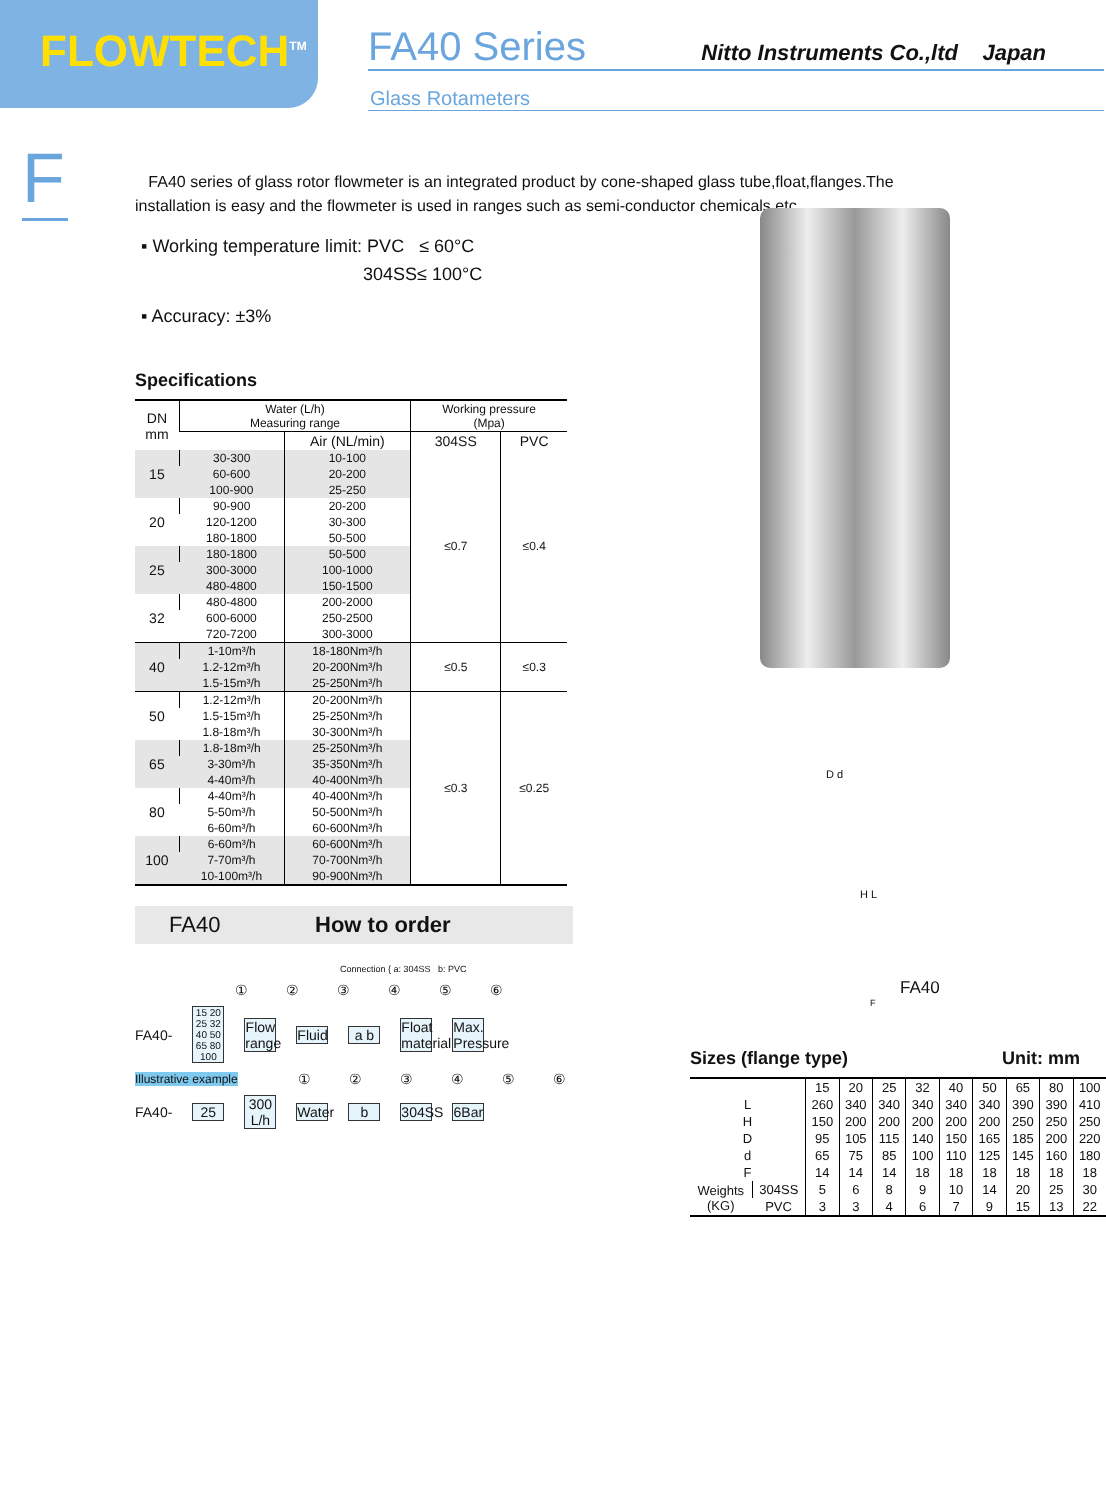FLOWTECH<sup>TM</sup>
FA40 Series Nitto Instruments Co.,ltd Japan
Glass Rotameters
F
FA40 series of glass rotor flowmeter is an integrated product by cone-shaped glass tube,float,flanges.The installation is easy and the flowmeter is used in ranges such as semi-conductor chemicals etc.
▪ Working temperature limit: PVC ≤ 60°C
304SS≤ 100°C
▪ Accuracy: ±3%
Specifications
| DN mm | Water (L/h) Measuring range | | Working pressure (Mpa) | |
| --- | --- | --- | --- | --- |
| | | Air (NL/min) | 304SS | PVC |
| 15 | 30-300 | 10-100 | ≤0.7 | ≤0.4 |
| | 60-600 | 20-200 | | |
| | 100-900 | 25-250 | | |
| 20 | 90-900 | 20-200 | | |
| | 120-1200 | 30-300 | | |
| | 180-1800 | 50-500 | | |
| 25 | 180-1800 | 50-500 | | |
| | 300-3000 | 100-1000 | | |
| | 480-4800 | 150-1500 | | |
| 32 | 480-4800 | 200-2000 | | |
| | 600-6000 | 250-2500 | | |
| | 720-7200 | 300-3000 | | |
| 40 | 1-10m³/h | 18-180Nm³/h | ≤0.5 | ≤0.3 |
| | 1.2-12m³/h | 20-200Nm³/h | | |
| | 1.5-15m³/h | 25-250Nm³/h | | |
| 50 | 1.2-12m³/h | 20-200Nm³/h | ≤0.3 | ≤0.25 |
| | 1.5-15m³/h | 25-250Nm³/h | | |
| | 1.8-18m³/h | 30-300Nm³/h | | |
| 65 | 1.8-18m³/h | 25-250Nm³/h | | |
| | 3-30m³/h | 35-350Nm³/h | | |
| | 4-40m³/h | 40-400Nm³/h | | |
| 80 | 4-40m³/h | 40-400Nm³/h | | |
| | 5-50m³/h | 50-500Nm³/h | | |
| | 6-60m³/h | 60-600Nm³/h | | |
| 100 | 6-60m³/h | 60-600Nm³/h | | |
| | 7-70m³/h | 70-700Nm³/h | | |
| | 10-100m³/h | 90-900Nm³/h | | |
FA40 How to order
Connection { a: 304SS b: PVC
①②③④⑤⑥
FA40- 15 20 25 32 40 50 65 80 100 Flow range Fluid a b Float material Max. Pressure
Illustrative example ①②③④⑤⑥
FA40- 25 300 L/h Water b 304SS 6Bar
FA40
D d
H L
F
Sizes (flange type) Unit: mm
| | | 15 | 20 | 25 | 32 | 40 | 50 | 65 | 80 | 100 |
| L | | 260 | 340 | 340 | 340 | 340 | 340 | 390 | 390 | 410 |
| H | | 150 | 200 | 200 | 200 | 200 | 200 | 250 | 250 | 250 |
| D | | 95 | 105 | 115 | 140 | 150 | 165 | 185 | 200 | 220 |
| d | | 65 | 75 | 85 | 100 | 110 | 125 | 145 | 160 | 180 |
| F | | 14 | 14 | 14 | 18 | 18 | 18 | 18 | 18 | 18 |
| Weights (KG) | 304SS | 5 | 6 | 8 | 9 | 10 | 14 | 20 | 25 | 30 |
| | PVC | 3 | 3 | 4 | 6 | 7 | 9 | 15 | 13 | 22 |